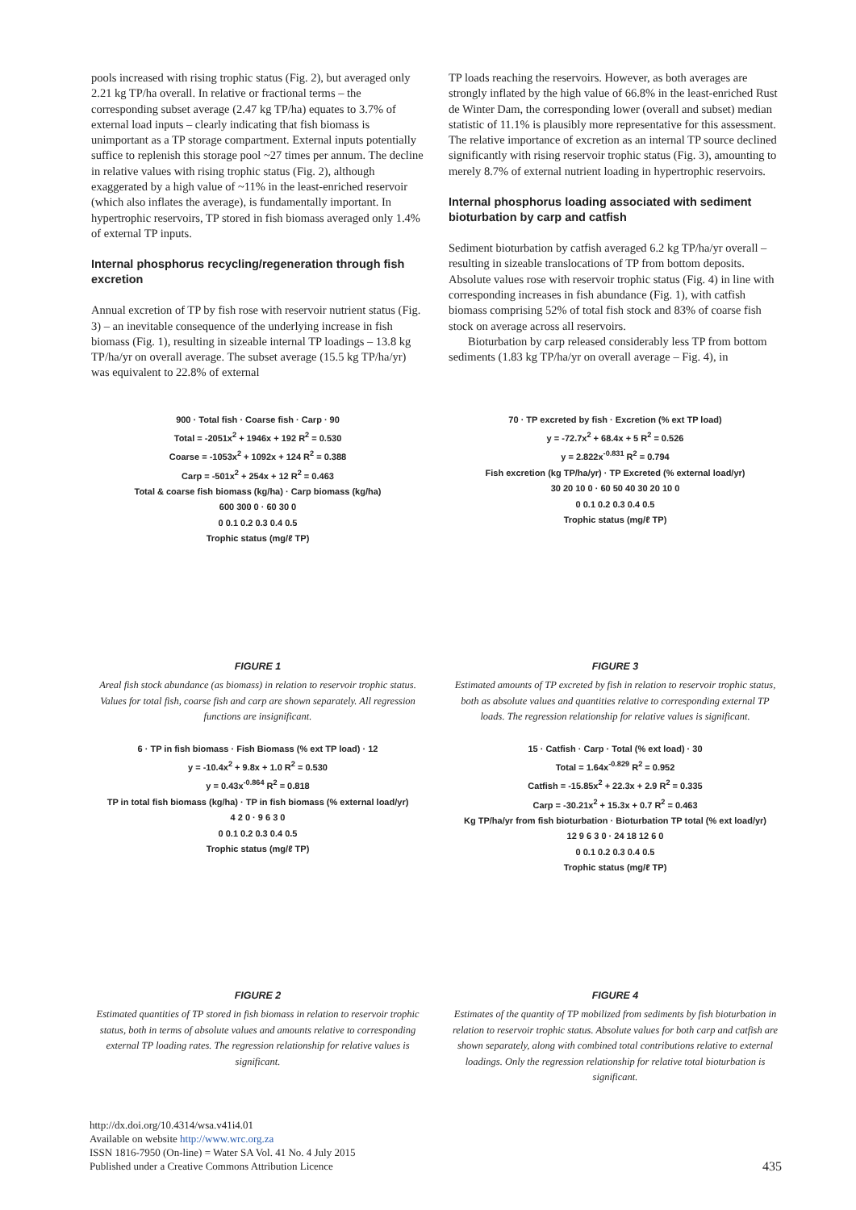pools increased with rising trophic status (Fig. 2), but averaged only 2.21 kg TP/ha overall. In relative or fractional terms – the corresponding subset average (2.47 kg TP/ha) equates to 3.7% of external load inputs – clearly indicating that fish biomass is unimportant as a TP storage compartment. External inputs potentially suffice to replenish this storage pool ~27 times per annum. The decline in relative values with rising trophic status (Fig. 2), although exaggerated by a high value of ~11% in the least-enriched reservoir (which also inflates the average), is fundamentally important. In hypertrophic reservoirs, TP stored in fish biomass averaged only 1.4% of external TP inputs.
Internal phosphorus recycling/regeneration through fish excretion
Annual excretion of TP by fish rose with reservoir nutrient status (Fig. 3) – an inevitable consequence of the underlying increase in fish biomass (Fig. 1), resulting in sizeable internal TP loadings – 13.8 kg TP/ha/yr on overall average. The subset average (15.5 kg TP/ha/yr) was equivalent to 22.8% of external
TP loads reaching the reservoirs. However, as both averages are strongly inflated by the high value of 66.8% in the least-enriched Rust de Winter Dam, the corresponding lower (overall and subset) median statistic of 11.1% is plausibly more representative for this assessment. The relative importance of excretion as an internal TP source declined significantly with rising reservoir trophic status (Fig. 3), amounting to merely 8.7% of external nutrient loading in hypertrophic reservoirs.
Internal phosphorus loading associated with sediment bioturbation by carp and catfish
Sediment bioturbation by catfish averaged 6.2 kg TP/ha/yr overall – resulting in sizeable translocations of TP from bottom deposits. Absolute values rose with reservoir trophic status (Fig. 4) in line with corresponding increases in fish abundance (Fig. 1), with catfish biomass comprising 52% of total fish stock and 83% of coarse fish stock on average across all reservoirs.
Bioturbation by carp released considerably less TP from bottom sediments (1.83 kg TP/ha/yr on overall average – Fig. 4), in
900 · Total fish · Coarse fish · Carp · 90
Total = -2051x<sup>2</sup> + 1946x + 192 R<sup>2</sup> = 0.530
Coarse = -1053x<sup>2</sup> + 1092x + 124 R<sup>2</sup> = 0.388
Carp = -501x<sup>2</sup> + 254x + 12 R<sup>2</sup> = 0.463
Total & coarse fish biomass (kg/ha) · Carp biomass (kg/ha)
600 300 0 · 60 30 0
0 0.1 0.2 0.3 0.4 0.5
Trophic status (mg/ℓ TP)
FIGURE 1
Areal fish stock abundance (as biomass) in relation to reservoir trophic status. Values for total fish, coarse fish and carp are shown separately. All regression functions are insignificant.
70 · TP excreted by fish · Excretion (% ext TP load)
y = -72.7x<sup>2</sup> + 68.4x + 5 R<sup>2</sup> = 0.526
y = 2.822x<sup>-0.831</sup> R<sup>2</sup> = 0.794
Fish excretion (kg TP/ha/yr) · TP Excreted (% external load/yr)
30 20 10 0 · 60 50 40 30 20 10 0
0 0.1 0.2 0.3 0.4 0.5
Trophic status (mg/ℓ TP)
FIGURE 3
Estimated amounts of TP excreted by fish in relation to reservoir trophic status, both as absolute values and quantities relative to corresponding external TP loads. The regression relationship for relative values is significant.
6 · TP in fish biomass · Fish Biomass (% ext TP load) · 12
y = -10.4x<sup>2</sup> + 9.8x + 1.0 R<sup>2</sup> = 0.530
y = 0.43x<sup>-0.864</sup> R<sup>2</sup> = 0.818
TP in total fish biomass (kg/ha) · TP in fish biomass (% external load/yr)
4 2 0 · 9 6 3 0
0 0.1 0.2 0.3 0.4 0.5
Trophic status (mg/ℓ TP)
FIGURE 2
Estimated quantities of TP stored in fish biomass in relation to reservoir trophic status, both in terms of absolute values and amounts relative to corresponding external TP loading rates. The regression relationship for relative values is significant.
15 · Catfish · Carp · Total (% ext load) · 30
Total = 1.64x<sup>-0.829</sup> R<sup>2</sup> = 0.952
Catfish = -15.85x<sup>2</sup> + 22.3x + 2.9 R<sup>2</sup> = 0.335
Carp = -30.21x<sup>2</sup> + 15.3x + 0.7 R<sup>2</sup> = 0.463
Kg TP/ha/yr from fish bioturbation · Bioturbation TP total (% ext load/yr)
12 9 6 3 0 · 24 18 12 6 0
0 0.1 0.2 0.3 0.4 0.5
Trophic status (mg/ℓ TP)
FIGURE 4
Estimates of the quantity of TP mobilized from sediments by fish bioturbation in relation to reservoir trophic status. Absolute values for both carp and catfish are shown separately, along with combined total contributions relative to external loadings. Only the regression relationship for relative total bioturbation is significant.
http://dx.doi.org/10.4314/wsa.v41i4.01
Available on website http://www.wrc.org.za
ISSN 1816-7950 (On-line) = Water SA Vol. 41 No. 4 July 2015
Published under a Creative Commons Attribution Licence
435